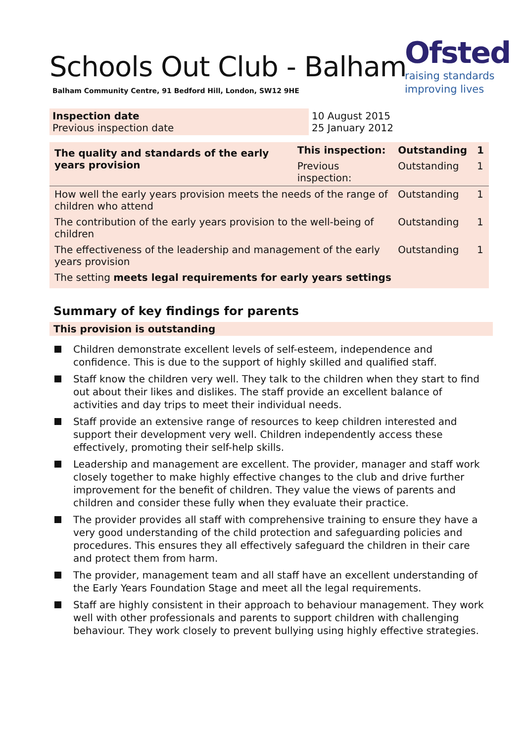Schools Out Club - Balham
Balham Community Centre, 91 Bedford Hill, London, SW12 9HE
Ofsted
raising standards
improving lives
Inspection date
Previous inspection date
10 August 2015
25 January 2012
| The quality and standards of the early years provision | This inspection: | Outstanding | 1 |
| --- | --- | --- | --- |
| | Previous inspection: | Outstanding | 1 |
| How well the early years provision meets the needs of the range of children who attend | | Outstanding | 1 |
| The contribution of the early years provision to the well-being of children | | Outstanding | 1 |
| The effectiveness of the leadership and management of the early years provision | | Outstanding | 1 |
| The setting meets legal requirements for early years settings | | | |
Summary of key findings for parents
This provision is outstanding
Children demonstrate excellent levels of self-esteem, independence and confidence. This is due to the support of highly skilled and qualified staff.
Staff know the children very well. They talk to the children when they start to find out about their likes and dislikes. The staff provide an excellent balance of activities and day trips to meet their individual needs.
Staff provide an extensive range of resources to keep children interested and support their development very well. Children independently access these effectively, promoting their self-help skills.
Leadership and management are excellent. The provider, manager and staff work closely together to make highly effective changes to the club and drive further improvement for the benefit of children. They value the views of parents and children and consider these fully when they evaluate their practice.
The provider provides all staff with comprehensive training to ensure they have a very good understanding of the child protection and safeguarding policies and procedures. This ensures they all effectively safeguard the children in their care and protect them from harm.
The provider, management team and all staff have an excellent understanding of the Early Years Foundation Stage and meet all the legal requirements.
Staff are highly consistent in their approach to behaviour management. They work well with other professionals and parents to support children with challenging behaviour. They work closely to prevent bullying using highly effective strategies.